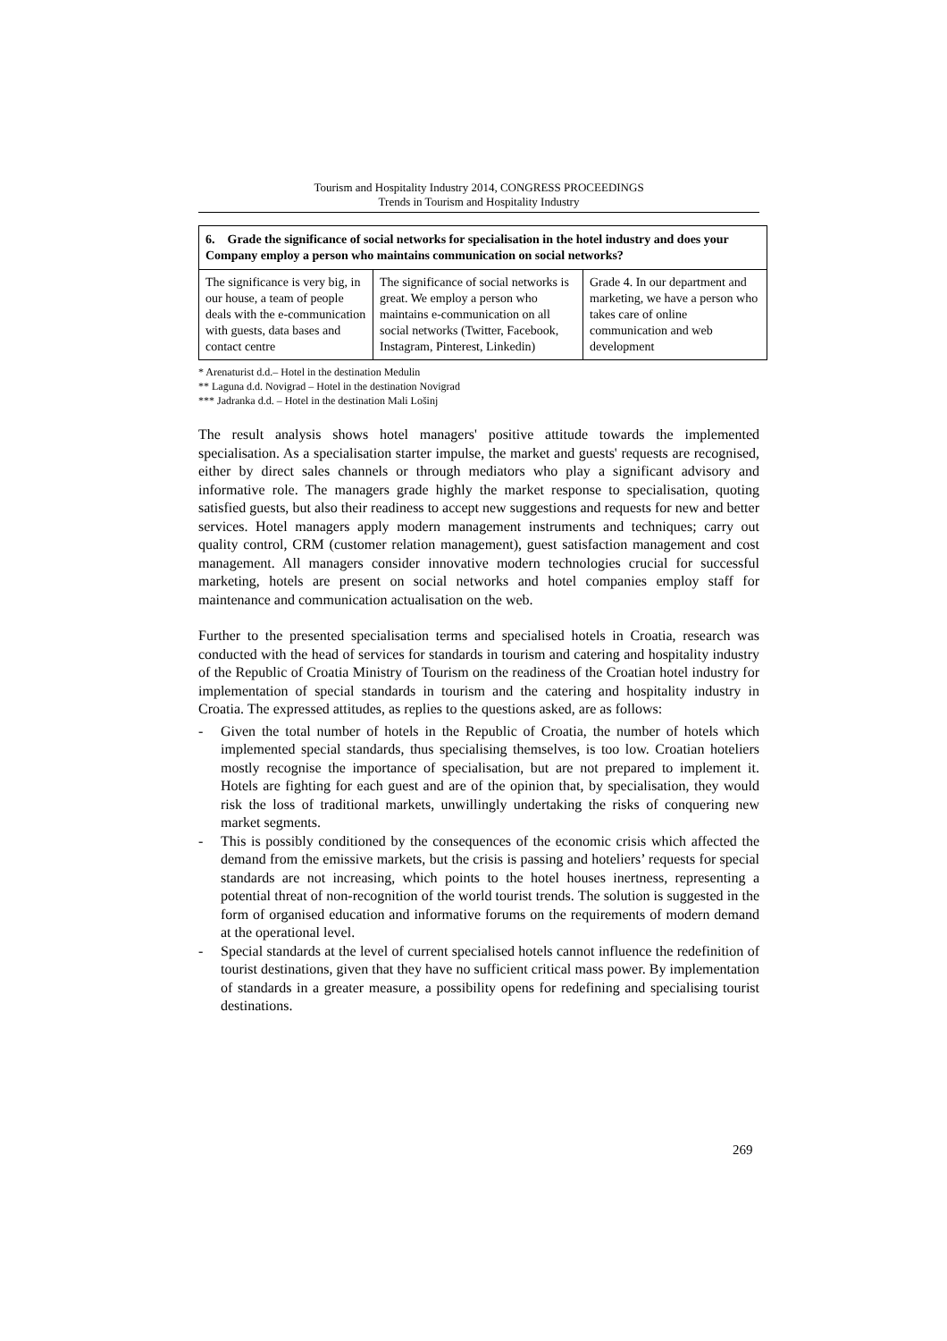Tourism and Hospitality Industry 2014, CONGRESS PROCEEDINGS
Trends in Tourism and Hospitality Industry
| 6. Grade the significance of social networks for specialisation in the hotel industry and does your Company employ a person who maintains communication on social networks? | | |
| --- | --- | --- |
| The significance is very big, in our house, a team of people deals with the e-communication with guests, data bases and contact centre | The significance of social networks is great. We employ a person who maintains e-communication on all social networks (Twitter, Facebook, Instagram, Pinterest, Linkedin) | Grade 4. In our department and marketing, we have a person who takes care of online communication and web development |
* Arenaturist d.d.– Hotel in the destination Medulin
** Laguna d.d. Novigrad – Hotel in the destination Novigrad
*** Jadranka d.d. – Hotel in the destination Mali Lošinj
The result analysis shows hotel managers' positive attitude towards the implemented specialisation. As a specialisation starter impulse, the market and guests' requests are recognised, either by direct sales channels or through mediators who play a significant advisory and informative role. The managers grade highly the market response to specialisation, quoting satisfied guests, but also their readiness to accept new suggestions and requests for new and better services. Hotel managers apply modern management instruments and techniques; carry out quality control, CRM (customer relation management), guest satisfaction management and cost management. All managers consider innovative modern technologies crucial for successful marketing, hotels are present on social networks and hotel companies employ staff for maintenance and communication actualisation on the web.
Further to the presented specialisation terms and specialised hotels in Croatia, research was conducted with the head of services for standards in tourism and catering and hospitality industry of the Republic of Croatia Ministry of Tourism on the readiness of the Croatian hotel industry for implementation of special standards in tourism and the catering and hospitality industry in Croatia. The expressed attitudes, as replies to the questions asked, are as follows:
- Given the total number of hotels in the Republic of Croatia, the number of hotels which implemented special standards, thus specialising themselves, is too low. Croatian hoteliers mostly recognise the importance of specialisation, but are not prepared to implement it. Hotels are fighting for each guest and are of the opinion that, by specialisation, they would risk the loss of traditional markets, unwillingly undertaking the risks of conquering new market segments.
- This is possibly conditioned by the consequences of the economic crisis which affected the demand from the emissive markets, but the crisis is passing and hoteliers’ requests for special standards are not increasing, which points to the hotel houses inertness, representing a potential threat of non-recognition of the world tourist trends. The solution is suggested in the form of organised education and informative forums on the requirements of modern demand at the operational level.
- Special standards at the level of current specialised hotels cannot influence the redefinition of tourist destinations, given that they have no sufficient critical mass power. By implementation of standards in a greater measure, a possibility opens for redefining and specialising tourist destinations.
269